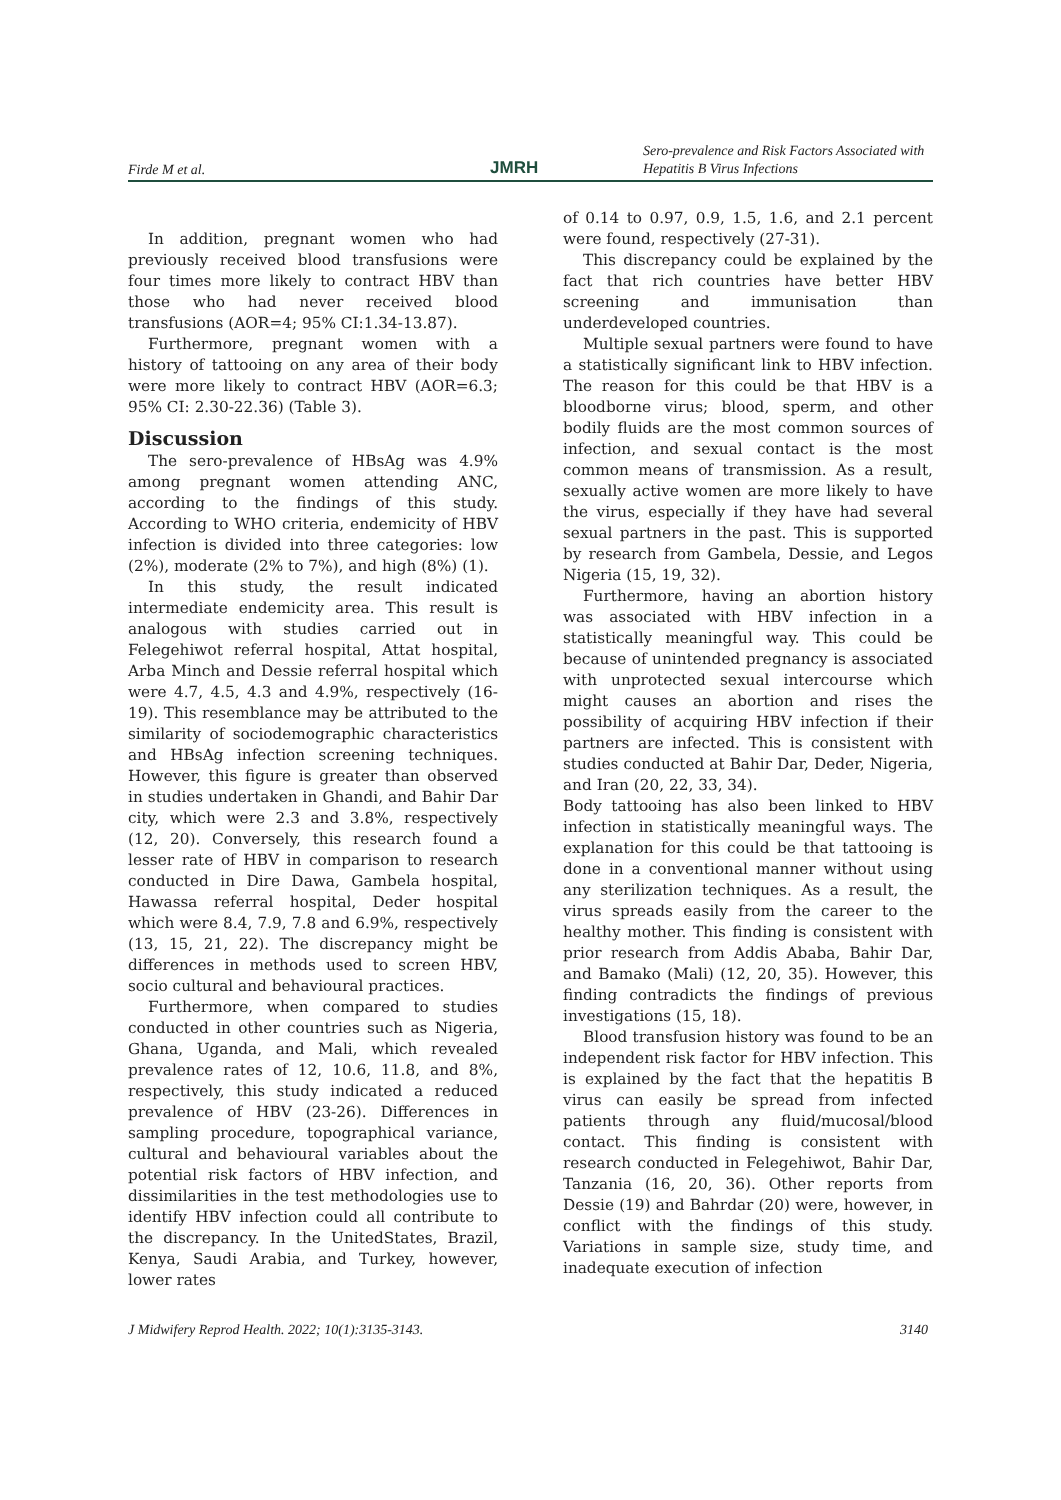Firde M et al. JMRH Sero-prevalence and Risk Factors Associated with Hepatitis B Virus Infections
In addition, pregnant women who had previously received blood transfusions were four times more likely to contract HBV than those who had never received blood transfusions (AOR=4; 95% CI:1.34-13.87).
Furthermore, pregnant women with a history of tattooing on any area of their body were more likely to contract HBV (AOR=6.3; 95% CI: 2.30-22.36) (Table 3).
Discussion
The sero-prevalence of HBsAg was 4.9% among pregnant women attending ANC, according to the findings of this study. According to WHO criteria, endemicity of HBV infection is divided into three categories: low (2%), moderate (2% to 7%), and high (8%) (1).
In this study, the result indicated intermediate endemicity area. This result is analogous with studies carried out in Felegehiwot referral hospital, Attat hospital, Arba Minch and Dessie referral hospital which were 4.7, 4.5, 4.3 and 4.9%, respectively (16-19). This resemblance may be attributed to the similarity of sociodemographic characteristics and HBsAg infection screening techniques. However, this figure is greater than observed in studies undertaken in Ghandi, and Bahir Dar city, which were 2.3 and 3.8%, respectively (12, 20). Conversely, this research found a lesser rate of HBV in comparison to research conducted in Dire Dawa, Gambela hospital, Hawassa referral hospital, Deder hospital which were 8.4, 7.9, 7.8 and 6.9%, respectively (13, 15, 21, 22). The discrepancy might be differences in methods used to screen HBV, socio cultural and behavioural practices.
Furthermore, when compared to studies conducted in other countries such as Nigeria, Ghana, Uganda, and Mali, which revealed prevalence rates of 12, 10.6, 11.8, and 8%, respectively, this study indicated a reduced prevalence of HBV (23-26). Differences in sampling procedure, topographical variance, cultural and behavioural variables about the potential risk factors of HBV infection, and dissimilarities in the test methodologies use to identify HBV infection could all contribute to the discrepancy. In the UnitedStates, Brazil, Kenya, Saudi Arabia, and Turkey, however, lower rates
of 0.14 to 0.97, 0.9, 1.5, 1.6, and 2.1 percent were found, respectively (27-31).
This discrepancy could be explained by the fact that rich countries have better HBV screening and immunisation than underdeveloped countries.
Multiple sexual partners were found to have a statistically significant link to HBV infection. The reason for this could be that HBV is a bloodborne virus; blood, sperm, and other bodily fluids are the most common sources of infection, and sexual contact is the most common means of transmission. As a result, sexually active women are more likely to have the virus, especially if they have had several sexual partners in the past. This is supported by research from Gambela, Dessie, and Legos Nigeria (15, 19, 32).
Furthermore, having an abortion history was associated with HBV infection in a statistically meaningful way. This could be because of unintended pregnancy is associated with unprotected sexual intercourse which might causes an abortion and rises the possibility of acquiring HBV infection if their partners are infected. This is consistent with studies conducted at Bahir Dar, Deder, Nigeria, and Iran (20, 22, 33, 34).
Body tattooing has also been linked to HBV infection in statistically meaningful ways. The explanation for this could be that tattooing is done in a conventional manner without using any sterilization techniques. As a result, the virus spreads easily from the career to the healthy mother. This finding is consistent with prior research from Addis Ababa, Bahir Dar, and Bamako (Mali) (12, 20, 35). However, this finding contradicts the findings of previous investigations (15, 18).
Blood transfusion history was found to be an independent risk factor for HBV infection. This is explained by the fact that the hepatitis B virus can easily be spread from infected patients through any fluid/mucosal/blood contact. This finding is consistent with research conducted in Felegehiwot, Bahir Dar, Tanzania (16, 20, 36). Other reports from Dessie (19) and Bahrdar (20) were, however, in conflict with the findings of this study. Variations in sample size, study time, and inadequate execution of infection
J Midwifery Reprod Health. 2022; 10(1):3135-3143. 3140